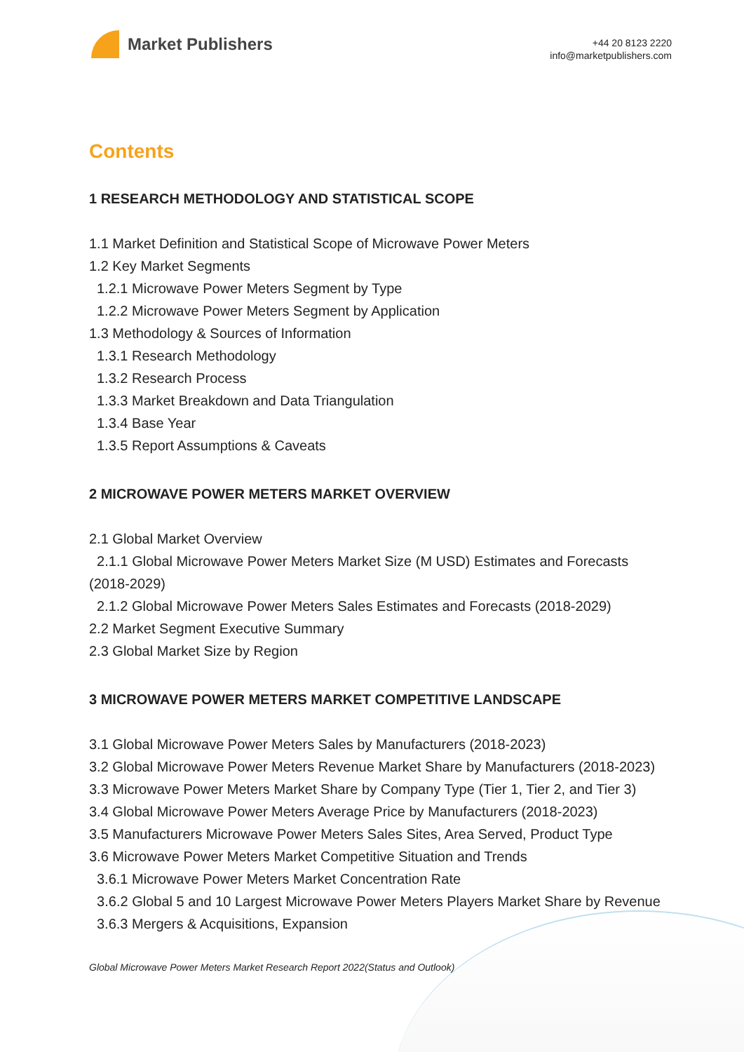Market Publishers
+44 20 8123 2220
info@marketpublishers.com
Contents
1 RESEARCH METHODOLOGY AND STATISTICAL SCOPE
1.1 Market Definition and Statistical Scope of Microwave Power Meters
1.2 Key Market Segments
1.2.1 Microwave Power Meters Segment by Type
1.2.2 Microwave Power Meters Segment by Application
1.3 Methodology & Sources of Information
1.3.1 Research Methodology
1.3.2 Research Process
1.3.3 Market Breakdown and Data Triangulation
1.3.4 Base Year
1.3.5 Report Assumptions & Caveats
2 MICROWAVE POWER METERS MARKET OVERVIEW
2.1 Global Market Overview
2.1.1 Global Microwave Power Meters Market Size (M USD) Estimates and Forecasts (2018-2029)
2.1.2 Global Microwave Power Meters Sales Estimates and Forecasts (2018-2029)
2.2 Market Segment Executive Summary
2.3 Global Market Size by Region
3 MICROWAVE POWER METERS MARKET COMPETITIVE LANDSCAPE
3.1 Global Microwave Power Meters Sales by Manufacturers (2018-2023)
3.2 Global Microwave Power Meters Revenue Market Share by Manufacturers (2018-2023)
3.3 Microwave Power Meters Market Share by Company Type (Tier 1, Tier 2, and Tier 3)
3.4 Global Microwave Power Meters Average Price by Manufacturers (2018-2023)
3.5 Manufacturers Microwave Power Meters Sales Sites, Area Served, Product Type
3.6 Microwave Power Meters Market Competitive Situation and Trends
3.6.1 Microwave Power Meters Market Concentration Rate
3.6.2 Global 5 and 10 Largest Microwave Power Meters Players Market Share by Revenue
3.6.3 Mergers & Acquisitions, Expansion
Global Microwave Power Meters Market Research Report 2022(Status and Outlook)